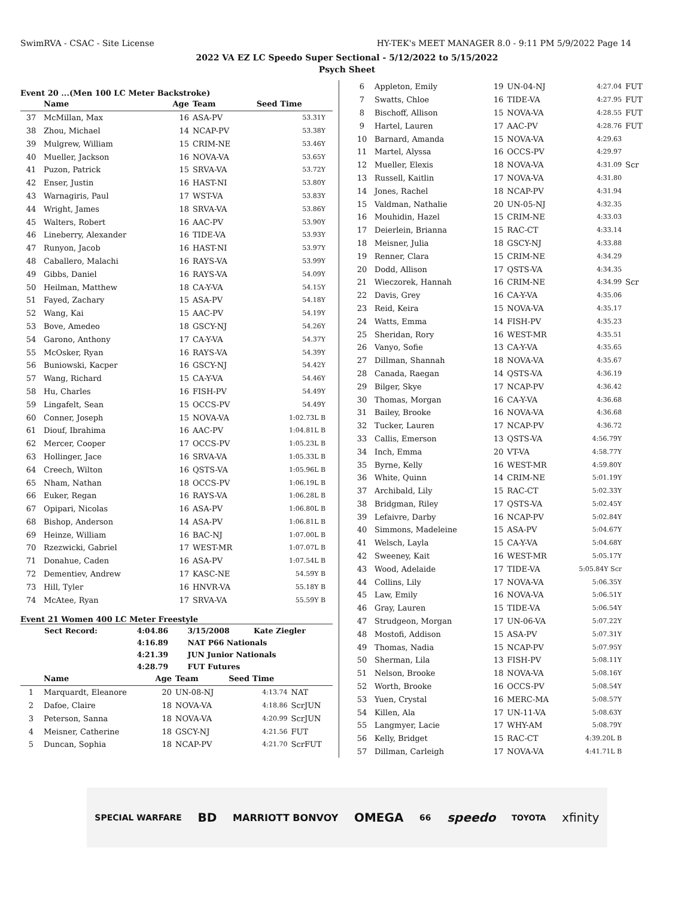SwimRVA - CSAC - Site License HY-TEK's MEET MANAGER 8.0 - 9:11 PM 5/9/2022 Page 14
2022 VA EZ LC Speedo Super Sectional - 5/12/2022 to 5/15/2022
Psych Sheet
Event 20 ...(Men 100 LC Meter Backstroke)
| | Name | Age | Team | Seed Time | |
| --- | --- | --- | --- | --- | --- |
| 37 | McMillan, Max | 16 | ASA-PV | 53.31Y | |
| 38 | Zhou, Michael | 14 | NCAP-PV | 53.38Y | |
| 39 | Mulgrew, William | 15 | CRIM-NE | 53.46Y | |
| 40 | Mueller, Jackson | 16 | NOVA-VA | 53.65Y | |
| 41 | Puzon, Patrick | 15 | SRVA-VA | 53.72Y | |
| 42 | Enser, Justin | 16 | HAST-NI | 53.80Y | |
| 43 | Warnagiris, Paul | 17 | WST-VA | 53.83Y | |
| 44 | Wright, James | 18 | SRVA-VA | 53.86Y | |
| 45 | Walters, Robert | 16 | AAC-PV | 53.90Y | |
| 46 | Lineberry, Alexander | 16 | TIDE-VA | 53.93Y | |
| 47 | Runyon, Jacob | 16 | HAST-NI | 53.97Y | |
| 48 | Caballero, Malachi | 16 | RAYS-VA | 53.99Y | |
| 49 | Gibbs, Daniel | 16 | RAYS-VA | 54.09Y | |
| 50 | Heilman, Matthew | 18 | CA-Y-VA | 54.15Y | |
| 51 | Fayed, Zachary | 15 | ASA-PV | 54.18Y | |
| 52 | Wang, Kai | 15 | AAC-PV | 54.19Y | |
| 53 | Bove, Amedeo | 18 | GSCY-NJ | 54.26Y | |
| 54 | Garono, Anthony | 17 | CA-Y-VA | 54.37Y | |
| 55 | McOsker, Ryan | 16 | RAYS-VA | 54.39Y | |
| 56 | Buniowski, Kacper | 16 | GSCY-NJ | 54.42Y | |
| 57 | Wang, Richard | 15 | CA-Y-VA | 54.46Y | |
| 58 | Hu, Charles | 16 | FISH-PV | 54.49Y | |
| 59 | Lingafelt, Sean | 15 | OCCS-PV | 54.49Y | |
| 60 | Conner, Joseph | 15 | NOVA-VA | 1:02.73L B | |
| 61 | Diouf, Ibrahima | 16 | AAC-PV | 1:04.81L B | |
| 62 | Mercer, Cooper | 17 | OCCS-PV | 1:05.23L B | |
| 63 | Hollinger, Jace | 16 | SRVA-VA | 1:05.33L B | |
| 64 | Creech, Wilton | 16 | QSTS-VA | 1:05.96L B | |
| 65 | Nham, Nathan | 18 | OCCS-PV | 1:06.19L B | |
| 66 | Euker, Regan | 16 | RAYS-VA | 1:06.28L B | |
| 67 | Opipari, Nicolas | 16 | ASA-PV | 1:06.80L B | |
| 68 | Bishop, Anderson | 14 | ASA-PV | 1:06.81L B | |
| 69 | Heinze, William | 16 | BAC-NJ | 1:07.00L B | |
| 70 | Rzezwicki, Gabriel | 17 | WEST-MR | 1:07.07L B | |
| 71 | Donahue, Caden | 16 | ASA-PV | 1:07.54L B | |
| 72 | Dementiev, Andrew | 17 | KASC-NE | 54.59Y B | |
| 73 | Hill, Tyler | 16 | HNVR-VA | 55.18Y B | |
| 74 | McAtee, Ryan | 17 | SRVA-VA | 55.59Y B | |
Event 21 Women 400 LC Meter Freestyle
| Sect Record: | 4:04.86 | 3/15/2008 | Kate Ziegler |
| | 4:16.89 | NAT P66 Nationals | |
| | 4:21.39 | JUN Junior Nationals | |
| | 4:28.79 | FUT Futures | |
| | Name | Age | Team | Seed Time | |
| --- | --- | --- | --- | --- | --- |
| 1 | Marquardt, Eleanore | 20 | UN-08-NJ | 4:13.74 | NAT |
| 2 | Dafoe, Claire | 18 | NOVA-VA | 4:18.86 | ScrJUN |
| 3 | Peterson, Sanna | 18 | NOVA-VA | 4:20.99 | ScrJUN |
| 4 | Meisner, Catherine | 18 | GSCY-NJ | 4:21.56 | FUT |
| 5 | Duncan, Sophia | 18 | NCAP-PV | 4:21.70 | ScrFUT |
| 6 | Appleton, Emily | 19 | UN-04-NJ | 4:27.04 | FUT |
| 7 | Swatts, Chloe | 16 | TIDE-VA | 4:27.95 | FUT |
| 8 | Bischoff, Allison | 15 | NOVA-VA | 4:28.55 | FUT |
| 9 | Hartel, Lauren | 17 | AAC-PV | 4:28.76 | FUT |
| 10 | Barnard, Amanda | 15 | NOVA-VA | 4:29.63 | |
| 11 | Martel, Alyssa | 16 | OCCS-PV | 4:29.97 | |
| 12 | Mueller, Elexis | 18 | NOVA-VA | 4:31.09 | Scr |
| 13 | Russell, Kaitlin | 17 | NOVA-VA | 4:31.80 | |
| 14 | Jones, Rachel | 18 | NCAP-PV | 4:31.94 | |
| 15 | Valdman, Nathalie | 20 | UN-05-NJ | 4:32.35 | |
| 16 | Mouhidin, Hazel | 15 | CRIM-NE | 4:33.03 | |
| 17 | Deierlein, Brianna | 15 | RAC-CT | 4:33.14 | |
| 18 | Meisner, Julia | 18 | GSCY-NJ | 4:33.88 | |
| 19 | Renner, Clara | 15 | CRIM-NE | 4:34.29 | |
| 20 | Dodd, Allison | 17 | QSTS-VA | 4:34.35 | |
| 21 | Wieczorek, Hannah | 16 | CRIM-NE | 4:34.99 | Scr |
| 22 | Davis, Grey | 16 | CA-Y-VA | 4:35.06 | |
| 23 | Reid, Keira | 15 | NOVA-VA | 4:35.17 | |
| 24 | Watts, Emma | 14 | FISH-PV | 4:35.23 | |
| 25 | Sheridan, Rory | 16 | WEST-MR | 4:35.51 | |
| 26 | Vanyo, Sofie | 13 | CA-Y-VA | 4:35.65 | |
| 27 | Dillman, Shannah | 18 | NOVA-VA | 4:35.67 | |
| 28 | Canada, Raegan | 14 | QSTS-VA | 4:36.19 | |
| 29 | Bilger, Skye | 17 | NCAP-PV | 4:36.42 | |
| 30 | Thomas, Morgan | 16 | CA-Y-VA | 4:36.68 | |
| 31 | Bailey, Brooke | 16 | NOVA-VA | 4:36.68 | |
| 32 | Tucker, Lauren | 17 | NCAP-PV | 4:36.72 | |
| 33 | Callis, Emerson | 13 | QSTS-VA | 4:56.79Y | |
| 34 | Inch, Emma | 20 | VT-VA | 4:58.77Y | |
| 35 | Byrne, Kelly | 16 | WEST-MR | 4:59.80Y | |
| 36 | White, Quinn | 14 | CRIM-NE | 5:01.19Y | |
| 37 | Archibald, Lily | 15 | RAC-CT | 5:02.33Y | |
| 38 | Bridgman, Riley | 17 | QSTS-VA | 5:02.45Y | |
| 39 | Lefaivre, Darby | 16 | NCAP-PV | 5:02.84Y | |
| 40 | Simmons, Madeleine | 15 | ASA-PV | 5:04.67Y | |
| 41 | Welsch, Layla | 15 | CA-Y-VA | 5:04.68Y | |
| 42 | Sweeney, Kait | 16 | WEST-MR | 5:05.17Y | |
| 43 | Wood, Adelaide | 17 | TIDE-VA | 5:05.84Y Scr | |
| 44 | Collins, Lily | 17 | NOVA-VA | 5:06.35Y | |
| 45 | Law, Emily | 16 | NOVA-VA | 5:06.51Y | |
| 46 | Gray, Lauren | 15 | TIDE-VA | 5:06.54Y | |
| 47 | Strudgeon, Morgan | 17 | UN-06-VA | 5:07.22Y | |
| 48 | Mostofi, Addison | 15 | ASA-PV | 5:07.31Y | |
| 49 | Thomas, Nadia | 15 | NCAP-PV | 5:07.95Y | |
| 50 | Sherman, Lila | 13 | FISH-PV | 5:08.11Y | |
| 51 | Nelson, Brooke | 18 | NOVA-VA | 5:08.16Y | |
| 52 | Worth, Brooke | 16 | OCCS-PV | 5:08.54Y | |
| 53 | Yuen, Crystal | 16 | MERC-MA | 5:08.57Y | |
| 54 | Killen, Ala | 17 | UN-11-VA | 5:08.63Y | |
| 55 | Langmyer, Lacie | 17 | WHY-AM | 5:08.79Y | |
| 56 | Kelly, Bridget | 15 | RAC-CT | 4:39.20L B | |
| 57 | Dillman, Carleigh | 17 | NOVA-VA | 4:41.71L B | |
SPECIAL WARFARE BD MARRIOTT BONVOY OMEGA 66 speedo TOYOTA xfinity